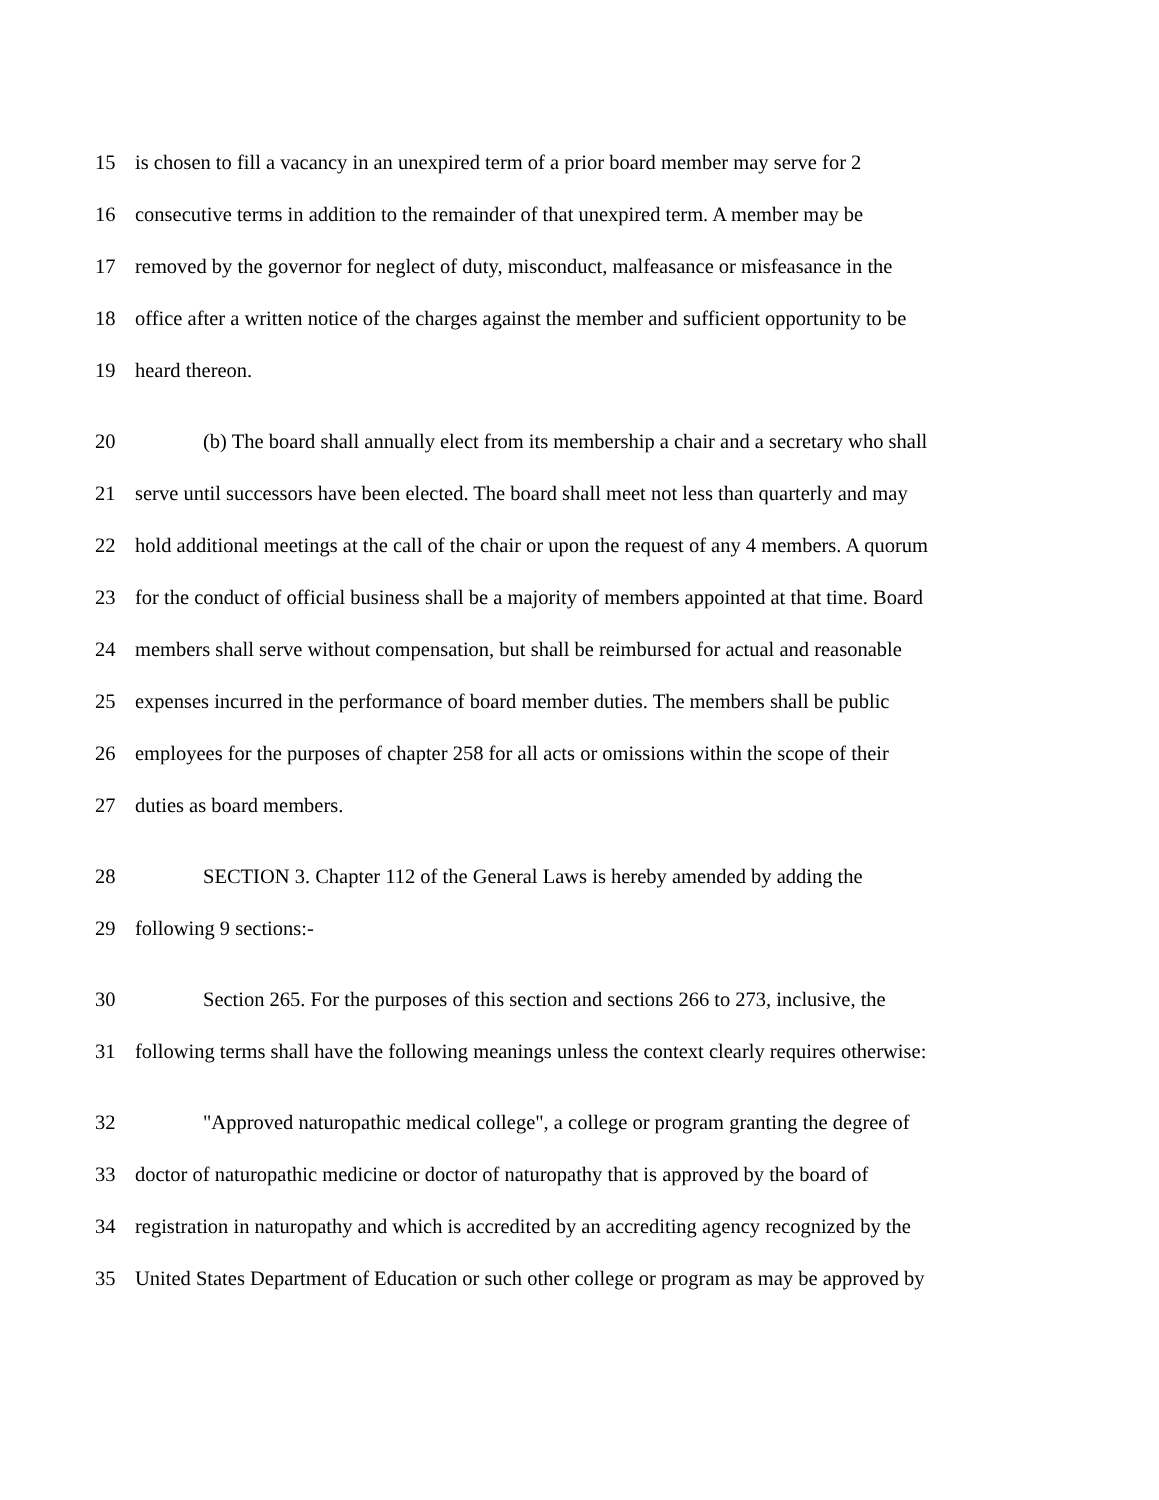15 is chosen to fill a vacancy in an unexpired term of a prior board member may serve for 2
16 consecutive terms in addition to the remainder of that unexpired term. A member may be
17 removed by the governor for neglect of duty, misconduct, malfeasance or misfeasance in the
18 office after a written notice of the charges against the member and sufficient opportunity to be
19 heard thereon.
20 (b) The board shall annually elect from its membership a chair and a secretary who shall
21 serve until successors have been elected. The board shall meet not less than quarterly and may
22 hold additional meetings at the call of the chair or upon the request of any 4 members. A quorum
23 for the conduct of official business shall be a majority of members appointed at that time. Board
24 members shall serve without compensation, but shall be reimbursed for actual and reasonable
25 expenses incurred in the performance of board member duties. The members shall be public
26 employees for the purposes of chapter 258 for all acts or omissions within the scope of their
27 duties as board members.
28 SECTION 3. Chapter 112 of the General Laws is hereby amended by adding the
29 following 9 sections:-
30 Section 265. For the purposes of this section and sections 266 to 273, inclusive, the
31 following terms shall have the following meanings unless the context clearly requires otherwise:
32 "Approved naturopathic medical college", a college or program granting the degree of
33 doctor of naturopathic medicine or doctor of naturopathy that is approved by the board of
34 registration in naturopathy and which is accredited by an accrediting agency recognized by the
35 United States Department of Education or such other college or program as may be approved by